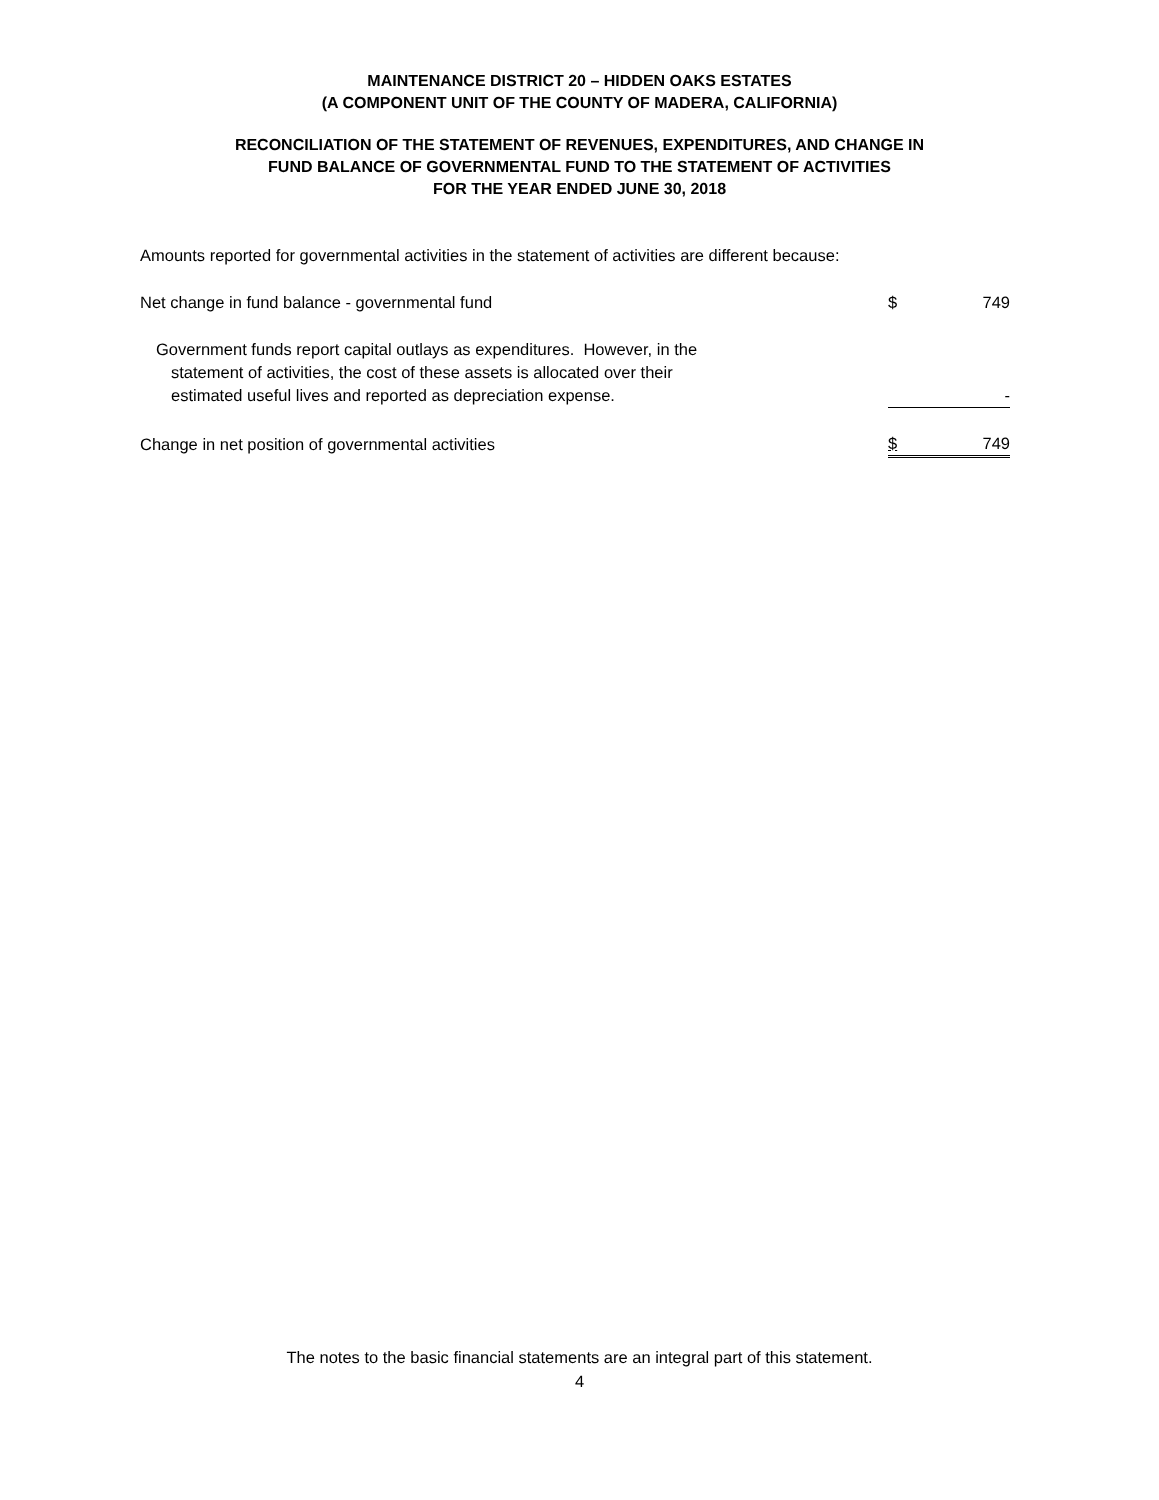MAINTENANCE DISTRICT 20 – HIDDEN OAKS ESTATES
(A COMPONENT UNIT OF THE COUNTY OF MADERA, CALIFORNIA)
RECONCILIATION OF THE STATEMENT OF REVENUES, EXPENDITURES, AND CHANGE IN
FUND BALANCE OF GOVERNMENTAL FUND TO THE STATEMENT OF ACTIVITIES
FOR THE YEAR ENDED JUNE 30, 2018
Amounts reported for governmental activities in the statement of activities are different because:
| Net change in fund balance - governmental fund | $ | 749 |
| Government funds report capital outlays as expenditures. However, in the statement of activities, the cost of these assets is allocated over their estimated useful lives and reported as depreciation expense. | | - |
| Change in net position of governmental activities | $ | 749 |
The notes to the basic financial statements are an integral part of this statement.
4